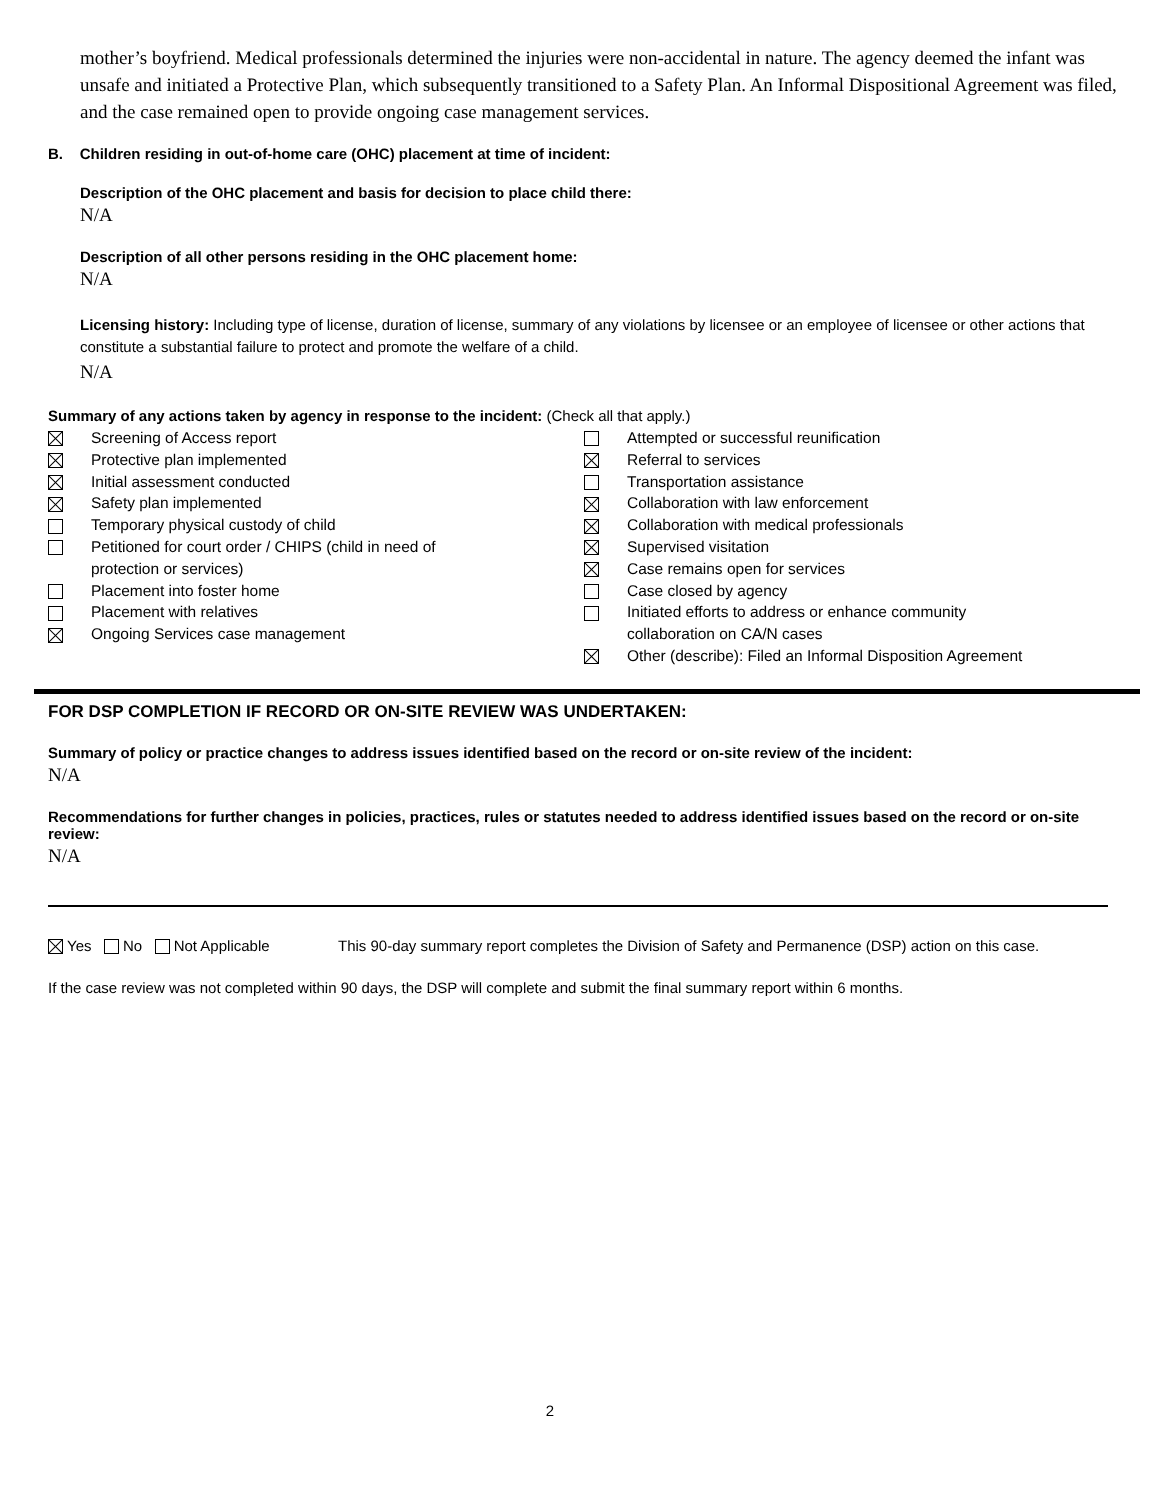mother’s boyfriend. Medical professionals determined the injuries were non-accidental in nature. The agency deemed the infant was unsafe and initiated a Protective Plan, which subsequently transitioned to a Safety Plan. An Informal Dispositional Agreement was filed, and the case remained open to provide ongoing case management services.
B. Children residing in out-of-home care (OHC) placement at time of incident:
Description of the OHC placement and basis for decision to place child there:
N/A
Description of all other persons residing in the OHC placement home:
N/A
Licensing history: Including type of license, duration of license, summary of any violations by licensee or an employee of licensee or other actions that constitute a substantial failure to protect and promote the welfare of a child.
N/A
Summary of any actions taken by agency in response to the incident: (Check all that apply.)
Screening of Access report
Protective plan implemented
Initial assessment conducted
Safety plan implemented
Temporary physical custody of child
Petitioned for court order / CHIPS (child in need of
protection or services)
Placement into foster home
Placement with relatives
Ongoing Services case management
Attempted or successful reunification
Referral to services
Transportation assistance
Collaboration with law enforcement
Collaboration with medical professionals
Supervised visitation
Case remains open for services
Case closed by agency
Initiated efforts to address or enhance community
collaboration on CA/N cases
Other (describe): Filed an Informal Disposition Agreement
FOR DSP COMPLETION IF RECORD OR ON-SITE REVIEW WAS UNDERTAKEN:
Summary of policy or practice changes to address issues identified based on the record or on-site review of the incident:
N/A
Recommendations for further changes in policies, practices, rules or statutes needed to address identified issues based on the record or on-site review:
N/A
Yes No Not Applicable This 90-day summary report completes the Division of Safety and Permanence (DSP) action on this case.
If the case review was not completed within 90 days, the DSP will complete and submit the final summary report within 6 months.
2